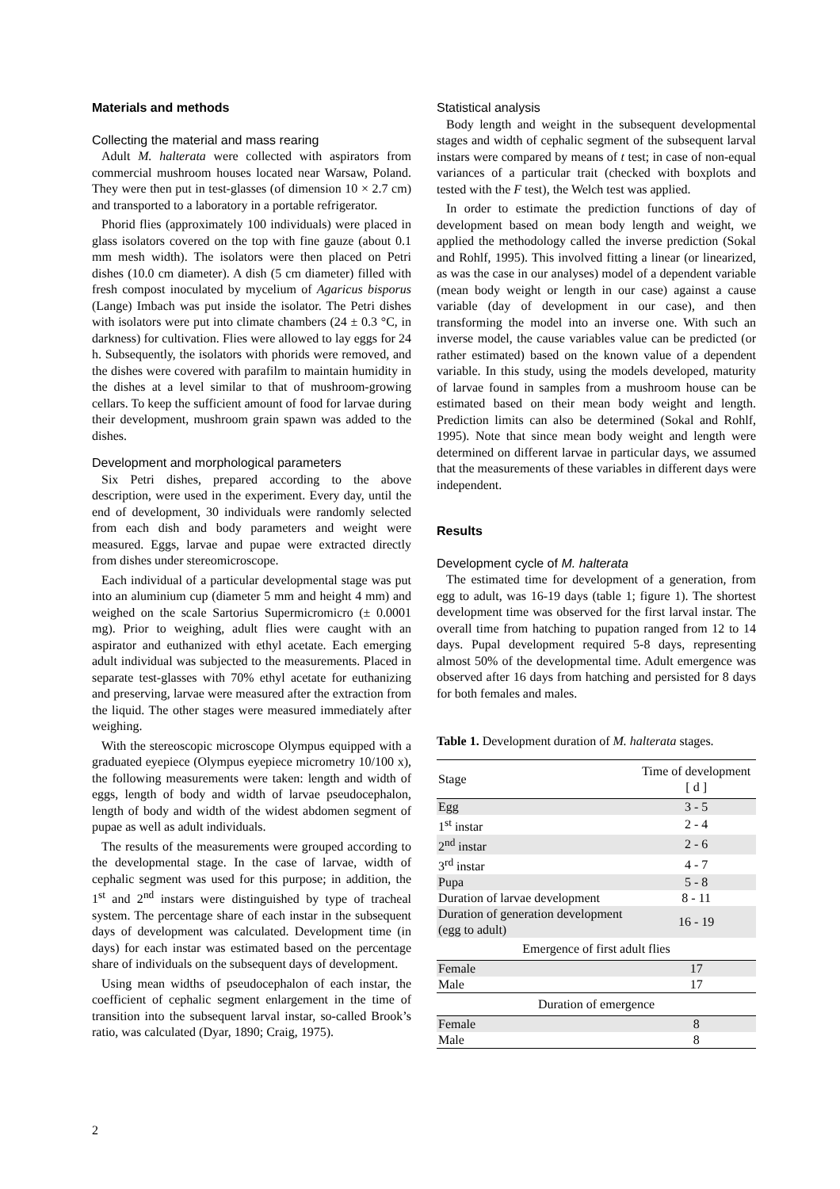Materials and methods
Collecting the material and mass rearing
Adult M. halterata were collected with aspirators from commercial mushroom houses located near Warsaw, Poland. They were then put in test-glasses (of dimension 10 × 2.7 cm) and transported to a laboratory in a portable refrigerator.
Phorid flies (approximately 100 individuals) were placed in glass isolators covered on the top with fine gauze (about 0.1 mm mesh width). The isolators were then placed on Petri dishes (10.0 cm diameter). A dish (5 cm diameter) filled with fresh compost inoculated by mycelium of Agaricus bisporus (Lange) Imbach was put inside the isolator. The Petri dishes with isolators were put into climate chambers (24 ± 0.3 °C, in darkness) for cultivation. Flies were allowed to lay eggs for 24 h. Subsequently, the isolators with phorids were removed, and the dishes were covered with parafilm to maintain humidity in the dishes at a level similar to that of mushroom-growing cellars. To keep the sufficient amount of food for larvae during their development, mushroom grain spawn was added to the dishes.
Development and morphological parameters
Six Petri dishes, prepared according to the above description, were used in the experiment. Every day, until the end of development, 30 individuals were randomly selected from each dish and body parameters and weight were measured. Eggs, larvae and pupae were extracted directly from dishes under stereomicroscope.
Each individual of a particular developmental stage was put into an aluminium cup (diameter 5 mm and height 4 mm) and weighed on the scale Sartorius Supermicromicro (± 0.0001 mg). Prior to weighing, adult flies were caught with an aspirator and euthanized with ethyl acetate. Each emerging adult individual was subjected to the measurements. Placed in separate test-glasses with 70% ethyl acetate for euthanizing and preserving, larvae were measured after the extraction from the liquid. The other stages were measured immediately after weighing.
With the stereoscopic microscope Olympus equipped with a graduated eyepiece (Olympus eyepiece micrometry 10/100 x), the following measurements were taken: length and width of eggs, length of body and width of larvae pseudocephalon, length of body and width of the widest abdomen segment of pupae as well as adult individuals.
The results of the measurements were grouped according to the developmental stage. In the case of larvae, width of cephalic segment was used for this purpose; in addition, the 1<sup>st</sup> and 2<sup>nd</sup> instars were distinguished by type of tracheal system. The percentage share of each instar in the subsequent days of development was calculated. Development time (in days) for each instar was estimated based on the percentage share of individuals on the subsequent days of development.
Using mean widths of pseudocephalon of each instar, the coefficient of cephalic segment enlargement in the time of transition into the subsequent larval instar, so-called Brook’s ratio, was calculated (Dyar, 1890; Craig, 1975).
Statistical analysis
Body length and weight in the subsequent developmental stages and width of cephalic segment of the subsequent larval instars were compared by means of t test; in case of non-equal variances of a particular trait (checked with boxplots and tested with the F test), the Welch test was applied.
In order to estimate the prediction functions of day of development based on mean body length and weight, we applied the methodology called the inverse prediction (Sokal and Rohlf, 1995). This involved fitting a linear (or linearized, as was the case in our analyses) model of a dependent variable (mean body weight or length in our case) against a cause variable (day of development in our case), and then transforming the model into an inverse one. With such an inverse model, the cause variables value can be predicted (or rather estimated) based on the known value of a dependent variable. In this study, using the models developed, maturity of larvae found in samples from a mushroom house can be estimated based on their mean body weight and length. Prediction limits can also be determined (Sokal and Rohlf, 1995). Note that since mean body weight and length were determined on different larvae in particular days, we assumed that the measurements of these variables in different days were independent.
Results
Development cycle of M. halterata
The estimated time for development of a generation, from egg to adult, was 16-19 days (table 1; figure 1). The shortest development time was observed for the first larval instar. The overall time from hatching to pupation ranged from 12 to 14 days. Pupal development required 5-8 days, representing almost 50% of the developmental time. Adult emergence was observed after 16 days from hatching and persisted for 8 days for both females and males.
Table 1. Development duration of M. halterata stages.
| Stage | Time of development [ d ] |
| Egg | 3 - 5 |
| 1<sup>st</sup> instar | 2 - 4 |
| 2<sup>nd</sup> instar | 2 - 6 |
| 3<sup>rd</sup> instar | 4 - 7 |
| Pupa | 5 - 8 |
| Duration of larvae development | 8 - 11 |
| Duration of generation development (egg to adult) | 16 - 19 |
| Emergence of first adult flies | |
| Female | 17 |
| Male | 17 |
| Duration of emergence | |
| Female | 8 |
| Male | 8 |
2